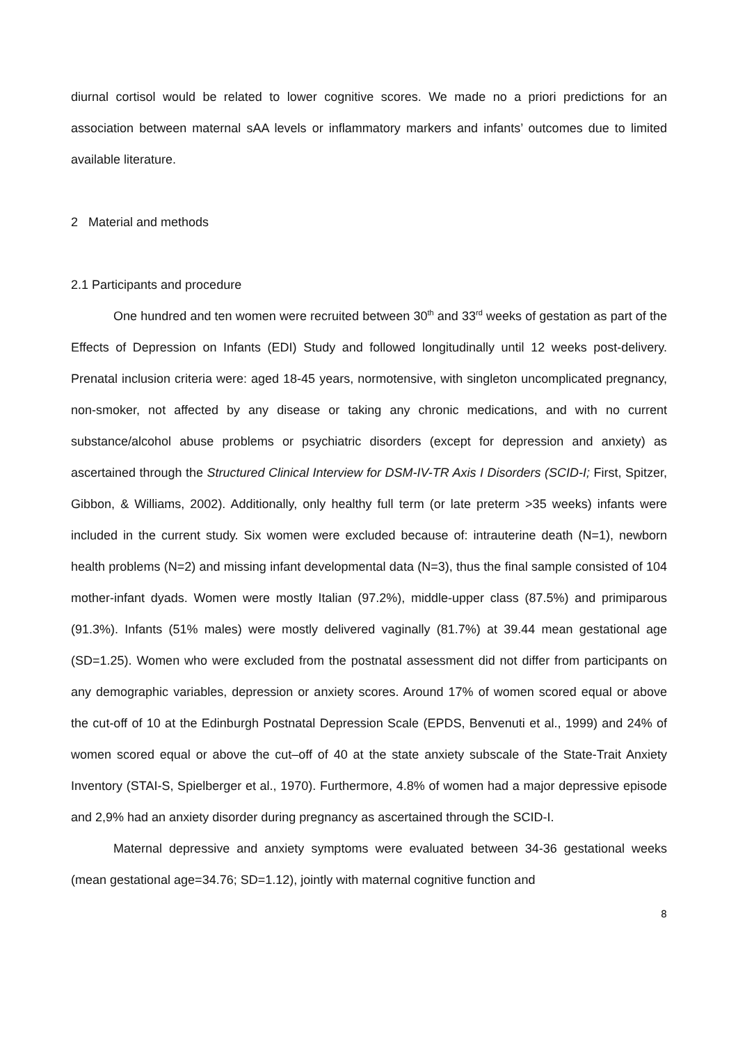diurnal cortisol would be related to lower cognitive scores. We made no a priori predictions for an association between maternal sAA levels or inflammatory markers and infants’ outcomes due to limited available literature.
2 Material and methods
2.1 Participants and procedure
One hundred and ten women were recruited between 30<sup>th</sup> and 33<sup>rd</sup> weeks of gestation as part of the Effects of Depression on Infants (EDI) Study and followed longitudinally until 12 weeks post-delivery. Prenatal inclusion criteria were: aged 18-45 years, normotensive, with singleton uncomplicated pregnancy, non-smoker, not affected by any disease or taking any chronic medications, and with no current substance/alcohol abuse problems or psychiatric disorders (except for depression and anxiety) as ascertained through the Structured Clinical Interview for DSM-IV-TR Axis I Disorders (SCID-I; First, Spitzer, Gibbon, & Williams, 2002). Additionally, only healthy full term (or late preterm >35 weeks) infants were included in the current study. Six women were excluded because of: intrauterine death (N=1), newborn health problems (N=2) and missing infant developmental data (N=3), thus the final sample consisted of 104 mother-infant dyads. Women were mostly Italian (97.2%), middle-upper class (87.5%) and primiparous (91.3%). Infants (51% males) were mostly delivered vaginally (81.7%) at 39.44 mean gestational age (SD=1.25). Women who were excluded from the postnatal assessment did not differ from participants on any demographic variables, depression or anxiety scores. Around 17% of women scored equal or above the cut-off of 10 at the Edinburgh Postnatal Depression Scale (EPDS, Benvenuti et al., 1999) and 24% of women scored equal or above the cut–off of 40 at the state anxiety subscale of the State-Trait Anxiety Inventory (STAI-S, Spielberger et al., 1970). Furthermore, 4.8% of women had a major depressive episode and 2,9% had an anxiety disorder during pregnancy as ascertained through the SCID-I.
Maternal depressive and anxiety symptoms were evaluated between 34-36 gestational weeks (mean gestational age=34.76; SD=1.12), jointly with maternal cognitive function and
8